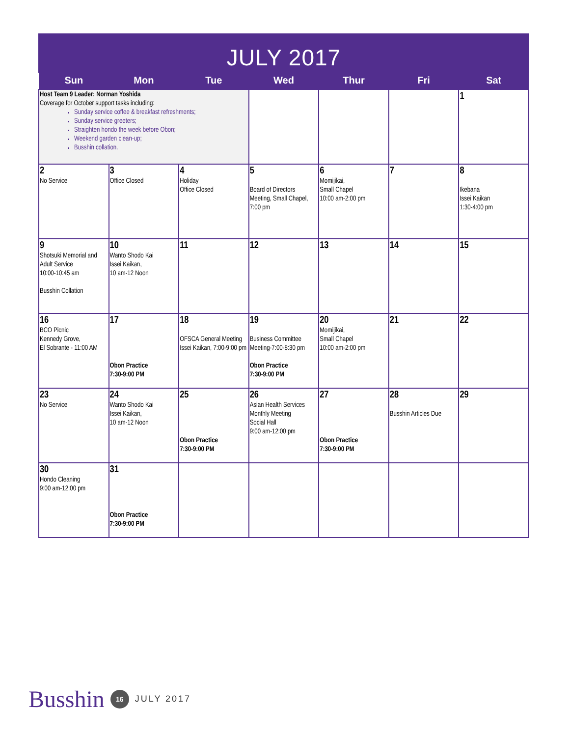JULY 2017
| Sun | Mon | Tue | Wed | Thur | Fri | Sat |
| --- | --- | --- | --- | --- | --- | --- |
| Host Team 9 Leader: Norman Yoshida Coverage for October support tasks including: Sunday service coffee & breakfast refreshments; Sunday service greeters; Straighten hondo the week before Obon; Weekend garden clean-up; Busshin collation. | | | | | | 1 |
| 2 No Service | 3 Office Closed | 4 Holiday Office Closed | 5 Board of Directors Meeting, Small Chapel, 7:00 pm | 6 Momijikai, Small Chapel 10:00 am-2:00 pm | 7 | 8 Ikebana Issei Kaikan 1:30-4:00 pm |
| 9 Shotsuki Memorial and Adult Service 10:00-10:45 am Busshin Collation | 10 Wanto Shodo Kai Issei Kaikan, 10 am-12 Noon | 11 | 12 | 13 | 14 | 15 |
| 16 BCO Picnic Kennedy Grove, El Sobrante - 11:00 AM | 17 Obon Practice 7:30-9:00 PM | 18 OFSCA General Meeting Issei Kaikan, 7:00-9:00 pm | 19 Business Committee Meeting-7:00-8:30 pm Obon Practice 7:30-9:00 PM | 20 Momijikai, Small Chapel 10:00 am-2:00 pm | 21 | 22 |
| 23 No Service | 24 Wanto Shodo Kai Issei Kaikan, 10 am-12 Noon | 25 Obon Practice 7:30-9:00 PM | 26 Asian Health Services Monthly Meeting Social Hall 9:00 am-12:00 pm | 27 Obon Practice 7:30-9:00 PM | 28 Busshin Articles Due | 29 |
| 30 Hondo Cleaning 9:00 am-12:00 pm | 31 Obon Practice 7:30-9:00 PM | | | | | |
Busshin 16 JULY 2017